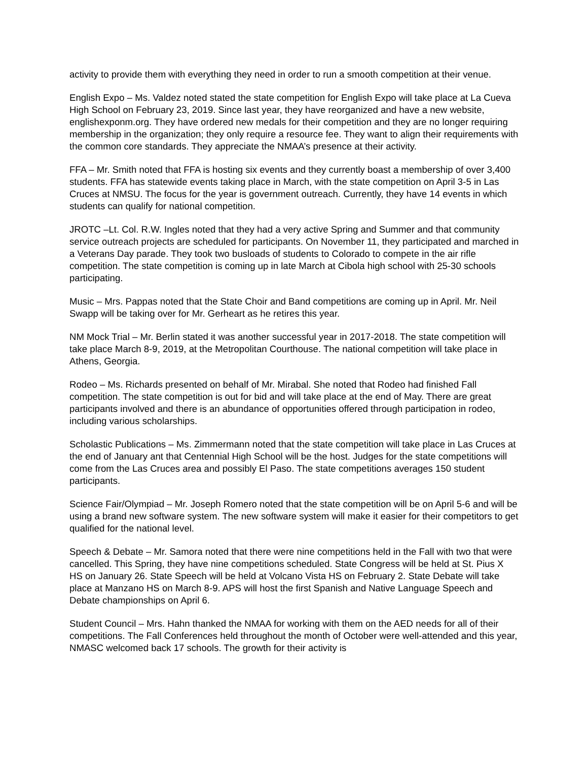activity to provide them with everything they need in order to run a smooth competition at their venue.
English Expo – Ms. Valdez noted stated the state competition for English Expo will take place at La Cueva High School on February 23, 2019. Since last year, they have reorganized and have a new website, englishexponm.org. They have ordered new medals for their competition and they are no longer requiring membership in the organization; they only require a resource fee. They want to align their requirements with the common core standards. They appreciate the NMAA’s presence at their activity.
FFA – Mr. Smith noted that FFA is hosting six events and they currently boast a membership of over 3,400 students. FFA has statewide events taking place in March, with the state competition on April 3-5 in Las Cruces at NMSU. The focus for the year is government outreach. Currently, they have 14 events in which students can qualify for national competition.
JROTC –Lt. Col. R.W. Ingles noted that they had a very active Spring and Summer and that community service outreach projects are scheduled for participants. On November 11, they participated and marched in a Veterans Day parade. They took two busloads of students to Colorado to compete in the air rifle competition. The state competition is coming up in late March at Cibola high school with 25-30 schools participating.
Music – Mrs. Pappas noted that the State Choir and Band competitions are coming up in April. Mr. Neil Swapp will be taking over for Mr. Gerheart as he retires this year.
NM Mock Trial – Mr. Berlin stated it was another successful year in 2017-2018. The state competition will take place March 8-9, 2019, at the Metropolitan Courthouse. The national competition will take place in Athens, Georgia.
Rodeo – Ms. Richards presented on behalf of Mr. Mirabal. She noted that Rodeo had finished Fall competition. The state competition is out for bid and will take place at the end of May. There are great participants involved and there is an abundance of opportunities offered through participation in rodeo, including various scholarships.
Scholastic Publications – Ms. Zimmermann noted that the state competition will take place in Las Cruces at the end of January ant that Centennial High School will be the host. Judges for the state competitions will come from the Las Cruces area and possibly El Paso. The state competitions averages 150 student participants.
Science Fair/Olympiad – Mr. Joseph Romero noted that the state competition will be on April 5-6 and will be using a brand new software system. The new software system will make it easier for their competitors to get qualified for the national level.
Speech & Debate – Mr. Samora noted that there were nine competitions held in the Fall with two that were cancelled. This Spring, they have nine competitions scheduled. State Congress will be held at St. Pius X HS on January 26. State Speech will be held at Volcano Vista HS on February 2. State Debate will take place at Manzano HS on March 8-9. APS will host the first Spanish and Native Language Speech and Debate championships on April 6.
Student Council – Mrs. Hahn thanked the NMAA for working with them on the AED needs for all of their competitions. The Fall Conferences held throughout the month of October were well-attended and this year, NMASC welcomed back 17 schools. The growth for their activity is